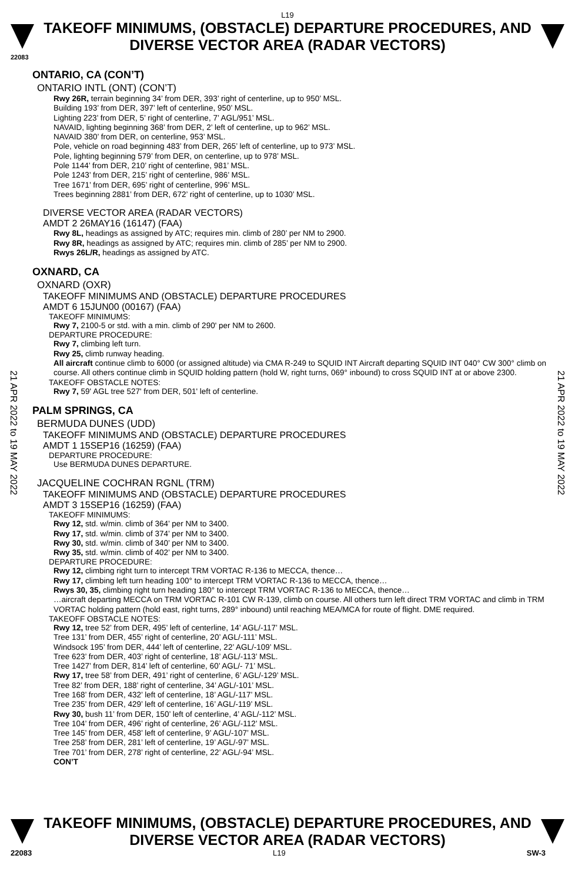L19
TAKEOFF MINIMUMS, (OBSTACLE) DEPARTURE PROCEDURES, AND
DIVERSE VECTOR AREA (RADAR VECTORS)
22083
21 APR 2022 to 19 MAY 2022
21 APR 2022 to 19 MAY 2022
ONTARIO, CA (CON’T)
ONTARIO INTL (ONT) (CON’T)
Rwy 26R, terrain beginning 34’ from DER, 393’ right of centerline, up to 950’ MSL.
Building 193’ from DER, 397’ left of centerline, 950’ MSL.
Lighting 223’ from DER, 5’ right of centerline, 7’ AGL/951’ MSL.
NAVAID, lighting beginning 368’ from DER, 2’ left of centerline, up to 962’ MSL.
NAVAID 380’ from DER, on centerline, 953’ MSL.
Pole, vehicle on road beginning 483’ from DER, 265’ left of centerline, up to 973’ MSL.
Pole, lighting beginning 579’ from DER, on centerline, up to 978’ MSL.
Pole 1144’ from DER, 210’ right of centerline, 981’ MSL.
Pole 1243’ from DER, 215’ right of centerline, 986’ MSL.
Tree 1671’ from DER, 695’ right of centerline, 996’ MSL.
Trees beginning 2881’ from DER, 672’ right of centerline, up to 1030’ MSL.
DIVERSE VECTOR AREA (RADAR VECTORS)
AMDT 2 26MAY16 (16147) (FAA)
Rwy 8L, headings as assigned by ATC; requires min. climb of 280’ per NM to 2900.
Rwy 8R, headings as assigned by ATC; requires min. climb of 285’ per NM to 2900.
Rwys 26L/R, headings as assigned by ATC.
OXNARD, CA
OXNARD (OXR)
TAKEOFF MINIMUMS AND (OBSTACLE) DEPARTURE PROCEDURES
AMDT 6 15JUN00 (00167) (FAA)
TAKEOFF MINIMUMS:
Rwy 7, 2100-5 or std. with a min. climb of 290' per NM to 2600.
DEPARTURE PROCEDURE:
Rwy 7, climbing left turn.
Rwy 25, climb runway heading.
All aircraft continue climb to 6000 (or assigned altitude) via CMA R-249 to SQUID INT Aircraft departing SQUID INT 040° CW 300° climb on course. All others continue climb in SQUID holding pattern (hold W, right turns, 069° inbound) to cross SQUID INT at or above 2300.
TAKEOFF OBSTACLE NOTES:
Rwy 7, 59' AGL tree 527' from DER, 501' left of centerline.
PALM SPRINGS, CA
BERMUDA DUNES (UDD)
TAKEOFF MINIMUMS AND (OBSTACLE) DEPARTURE PROCEDURES
AMDT 1 15SEP16 (16259) (FAA)
DEPARTURE PROCEDURE:
Use BERMUDA DUNES DEPARTURE.
JACQUELINE COCHRAN RGNL (TRM)
TAKEOFF MINIMUMS AND (OBSTACLE) DEPARTURE PROCEDURES
AMDT 3 15SEP16 (16259) (FAA)
TAKEOFF MINIMUMS:
Rwy 12, std. w/min. climb of 364’ per NM to 3400.
Rwy 17, std. w/min. climb of 374’ per NM to 3400.
Rwy 30, std. w/min. climb of 340’ per NM to 3400.
Rwy 35, std. w/min. climb of 402’ per NM to 3400.
DEPARTURE PROCEDURE:
Rwy 12, climbing right turn to intercept TRM VORTAC R-136 to MECCA, thence…
Rwy 17, climbing left turn heading 100° to intercept TRM VORTAC R-136 to MECCA, thence…
Rwys 30, 35, climbing right turn heading 180° to intercept TRM VORTAC R-136 to MECCA, thence…
…aircraft departing MECCA on TRM VORTAC R-101 CW R-139, climb on course. All others turn left direct TRM VORTAC and climb in TRM VORTAC holding pattern (hold east, right turns, 289° inbound) until reaching MEA/MCA for route of flight. DME required.
TAKEOFF OBSTACLE NOTES:
Rwy 12, tree 52’ from DER, 495’ left of centerline, 14’ AGL/-117’ MSL.
Tree 131’ from DER, 455’ right of centerline, 20’ AGL/-111’ MSL.
Windsock 195’ from DER, 444’ left of centerline, 22’ AGL/-109’ MSL.
Tree 623’ from DER, 403’ right of centerline, 18’ AGL/-113’ MSL.
Tree 1427’ from DER, 814’ left of centerline, 60’ AGL/- 71’ MSL.
Rwy 17, tree 58’ from DER, 491’ right of centerline, 6’ AGL/-129’ MSL.
Tree 82’ from DER, 188’ right of centerline, 34’ AGL/-101’ MSL.
Tree 168’ from DER, 432’ left of centerline, 18’ AGL/-117’ MSL.
Tree 235’ from DER, 429’ left of centerline, 16’ AGL/-119’ MSL.
Rwy 30, bush 11’ from DER, 150’ left of centerline, 4’ AGL/-112’ MSL.
Tree 104’ from DER, 496’ right of centerline, 26’ AGL/-112’ MSL.
Tree 145’ from DER, 458’ left of centerline, 9’ AGL/-107’ MSL.
Tree 258’ from DER, 281’ left of centerline, 19’ AGL/-97’ MSL.
Tree 701’ from DER, 278’ right of centerline, 22’ AGL/-94’ MSL.
CON’T
TAKEOFF MINIMUMS, (OBSTACLE) DEPARTURE PROCEDURES, AND
DIVERSE VECTOR AREA (RADAR VECTORS)
22083 L19 SW-3